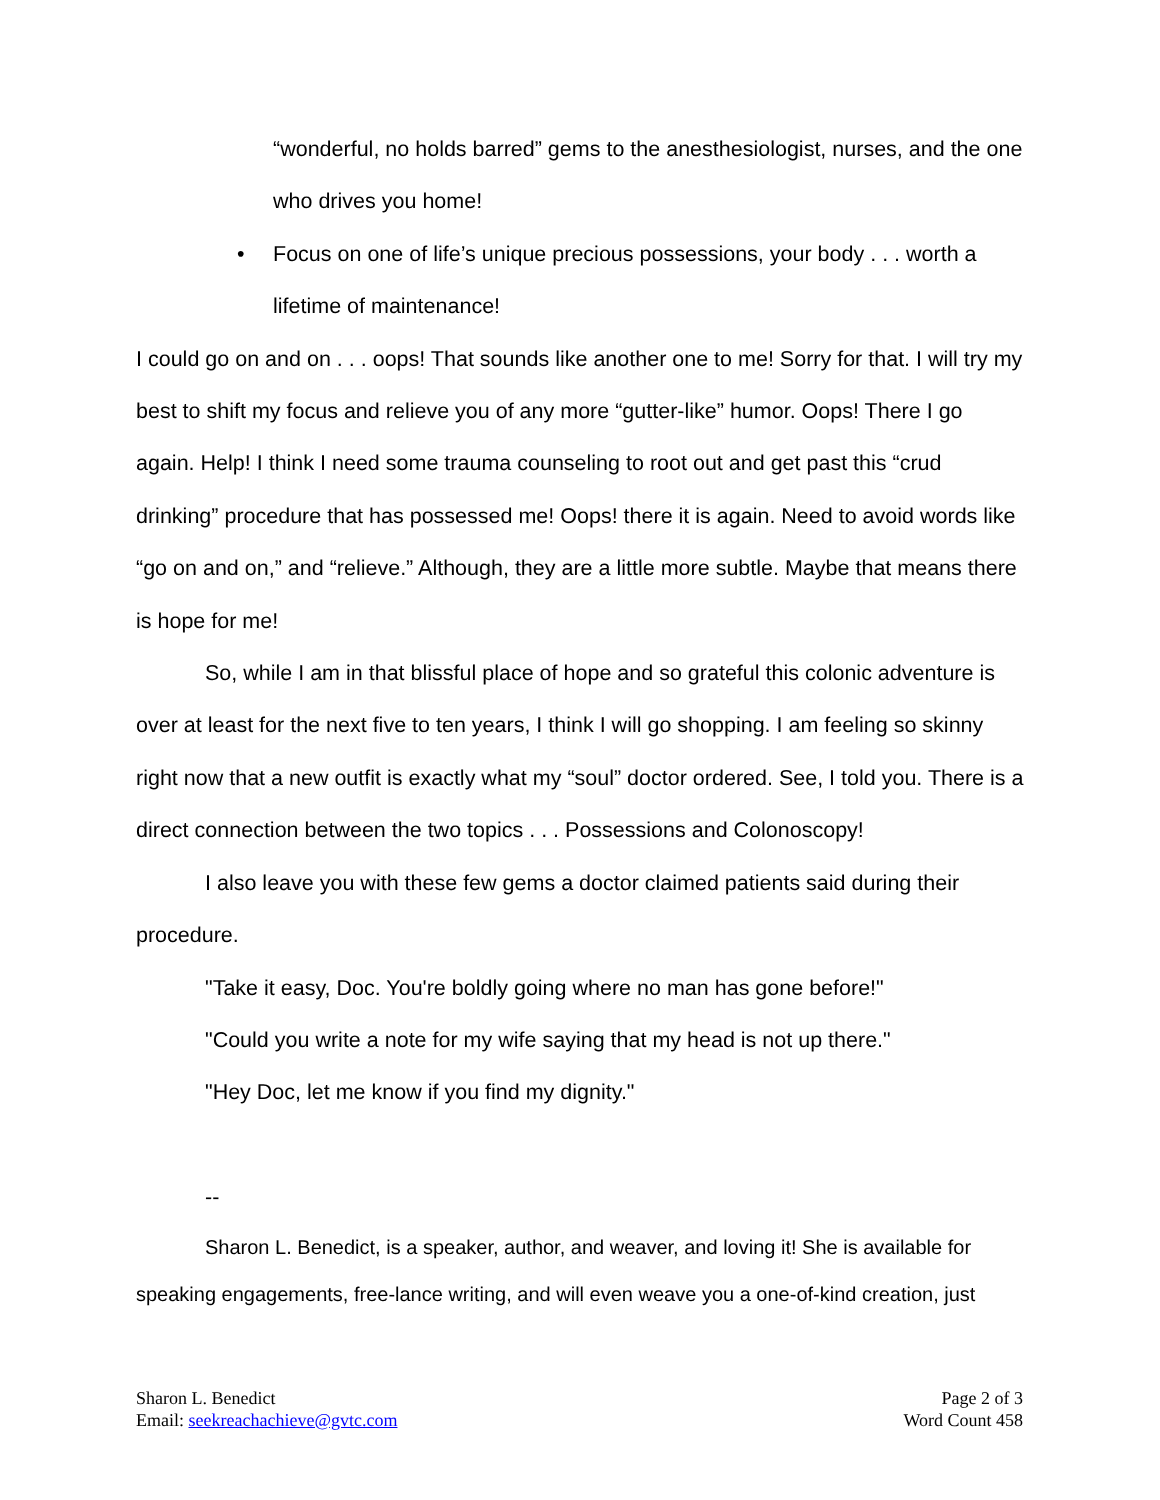“wonderful, no holds barred” gems to the anesthesiologist, nurses, and the one who drives you home!
• Focus on one of life’s unique precious possessions, your body . . . worth a lifetime of maintenance!
I could go on and on . . . oops! That sounds like another one to me! Sorry for that. I will try my best to shift my focus and relieve you of any more “gutter-like” humor. Oops! There I go again. Help! I think I need some trauma counseling to root out and get past this “crud drinking” procedure that has possessed me! Oops! there it is again. Need to avoid words like “go on and on,” and “relieve.” Although, they are a little more subtle. Maybe that means there is hope for me!
So, while I am in that blissful place of hope and so grateful this colonic adventure is over at least for the next five to ten years, I think I will go shopping. I am feeling so skinny right now that a new outfit is exactly what my “soul” doctor ordered. See, I told you. There is a direct connection between the two topics . . . Possessions and Colonoscopy!
I also leave you with these few gems a doctor claimed patients said during their procedure.
"Take it easy, Doc. You're boldly going where no man has gone before!"
"Could you write a note for my wife saying that my head is not up there."
"Hey Doc, let me know if you find my dignity."
--
Sharon L. Benedict, is a speaker, author, and weaver, and loving it! She is available for speaking engagements, free-lance writing, and will even weave you a one-of-kind creation, just
Sharon L. Benedict
Email: seekreachachieve@gvtc.com
Page 2 of 3
Word Count 458